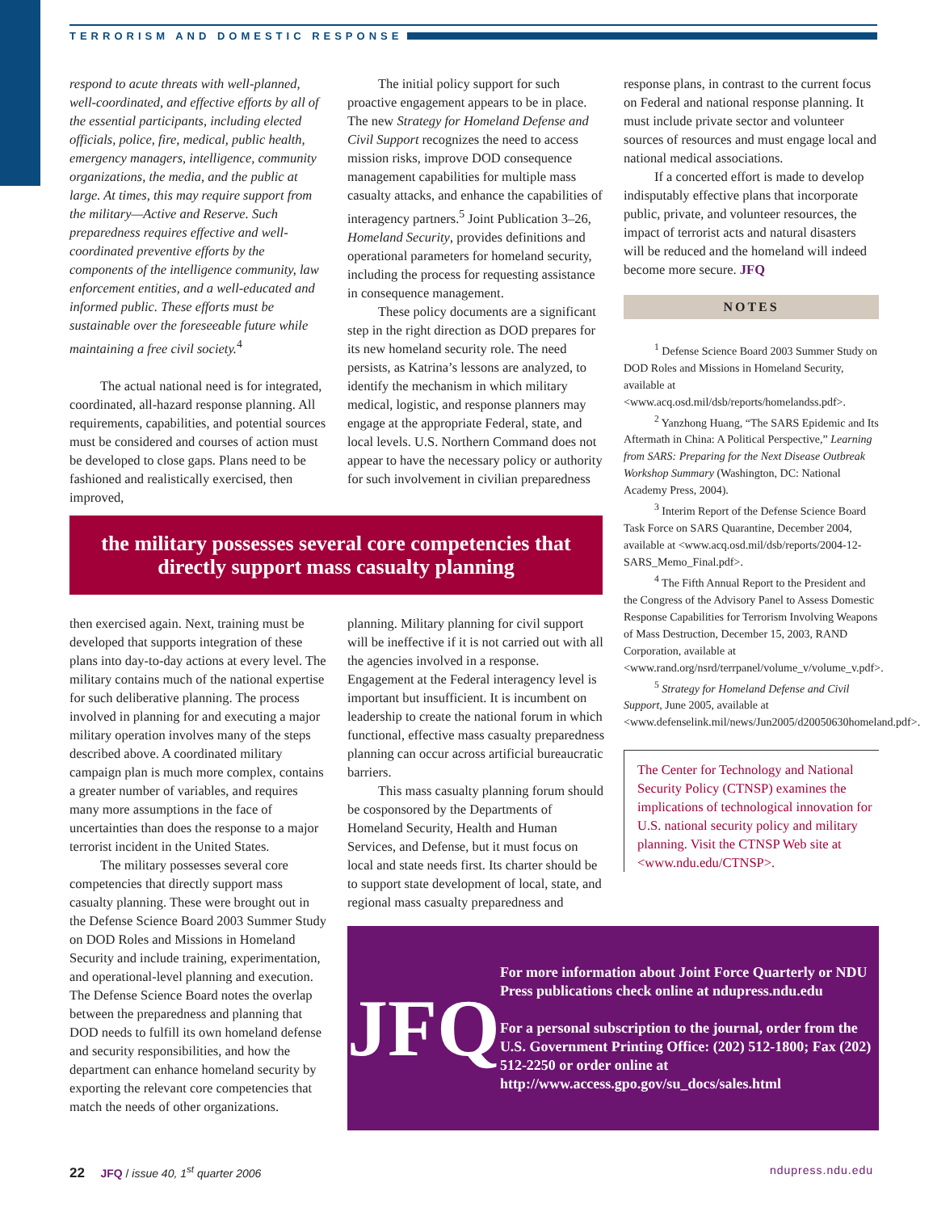TERRORISM AND DOMESTIC RESPONSE
respond to acute threats with well-planned, well-coordinated, and effective efforts by all of the essential participants, including elected officials, police, fire, medical, public health, emergency managers, intelligence, community organizations, the media, and the public at large. At times, this may require support from the military—Active and Reserve. Such preparedness requires effective and well-coordinated preventive efforts by the components of the intelligence community, law enforcement entities, and a well-educated and informed public. These efforts must be sustainable over the foreseeable future while maintaining a free civil society.<sup>4</sup>
The actual national need is for integrated, coordinated, all-hazard response planning. All requirements, capabilities, and potential sources must be considered and courses of action must be developed to close gaps. Plans need to be fashioned and realistically exercised, then improved,
The initial policy support for such proactive engagement appears to be in place. The new Strategy for Homeland Defense and Civil Support recognizes the need to access mission risks, improve DOD consequence management capabilities for multiple mass casualty attacks, and enhance the capabilities of interagency partners.<sup>5</sup> Joint Publication 3–26, Homeland Security, provides definitions and operational parameters for homeland security, including the process for requesting assistance in consequence management.
These policy documents are a significant step in the right direction as DOD prepares for its new homeland security role. The need persists, as Katrina’s lessons are analyzed, to identify the mechanism in which military medical, logistic, and response planners may engage at the appropriate Federal, state, and local levels. U.S. Northern Command does not appear to have the necessary policy or authority for such involvement in civilian preparedness
the military possesses several core competencies that
directly support mass casualty planning
then exercised again. Next, training must be developed that supports integration of these plans into day-to-day actions at every level. The military contains much of the national expertise for such deliberative planning. The process involved in planning for and executing a major military operation involves many of the steps described above. A coordinated military campaign plan is much more complex, contains a greater number of variables, and requires many more assumptions in the face of uncertainties than does the response to a major terrorist incident in the United States.
The military possesses several core competencies that directly support mass casualty planning. These were brought out in the Defense Science Board 2003 Summer Study on DOD Roles and Missions in Homeland Security and include training, experimentation, and operational-level planning and execution. The Defense Science Board notes the overlap between the preparedness and planning that DOD needs to fulfill its own homeland defense and security responsibilities, and how the department can enhance homeland security by exporting the relevant core competencies that match the needs of other organizations.
planning. Military planning for civil support will be ineffective if it is not carried out with all the agencies involved in a response. Engagement at the Federal interagency level is important but insufficient. It is incumbent on leadership to create the national forum in which functional, effective mass casualty preparedness planning can occur across artificial bureaucratic barriers.
This mass casualty planning forum should be cosponsored by the Departments of Homeland Security, Health and Human Services, and Defense, but it must focus on local and state needs first. Its charter should be to support state development of local, state, and regional mass casualty preparedness and
response plans, in contrast to the current focus on Federal and national response planning. It must include private sector and volunteer sources of resources and must engage local and national medical associations.
If a concerted effort is made to develop indisputably effective plans that incorporate public, private, and volunteer resources, the impact of terrorist acts and natural disasters will be reduced and the homeland will indeed become more secure. JFQ
NOTES
<sup>1</sup> Defense Science Board 2003 Summer Study on DOD Roles and Missions in Homeland Security, available at <www.acq.osd.mil/dsb/reports/homelandss.pdf>.
<sup>2</sup> Yanzhong Huang, “The SARS Epidemic and Its Aftermath in China: A Political Perspective,” Learning from SARS: Preparing for the Next Disease Outbreak Workshop Summary (Washington, DC: National Academy Press, 2004).
<sup>3</sup> Interim Report of the Defense Science Board Task Force on SARS Quarantine, December 2004, available at <www.acq.osd.mil/dsb/reports/2004-12-SARS_Memo_Final.pdf>.
<sup>4</sup> The Fifth Annual Report to the President and the Congress of the Advisory Panel to Assess Domestic Response Capabilities for Terrorism Involving Weapons of Mass Destruction, December 15, 2003, RAND Corporation, available at <www.rand.org/nsrd/terrpanel/volume_v/volume_v.pdf>.
<sup>5</sup> Strategy for Homeland Defense and Civil Support, June 2005, available at <www.defenselink.mil/news/Jun2005/d20050630homeland.pdf>.
The Center for Technology and National Security Policy (CTNSP) examines the implications of technological innovation for U.S. national security policy and military planning. Visit the CTNSP Web site at <www.ndu.edu/CTNSP>.
JFQ
For more information about Joint Force Quarterly or NDU Press publications check online at ndupress.ndu.edu
For a personal subscription to the journal, order from the U.S. Government Printing Office: (202) 512-1800; Fax (202) 512-2250 or order online at http://www.access.gpo.gov/su_docs/sales.html
22 JFQ / issue 40, 1<sup>st</sup> quarter 2006 ndupress.ndu.edu